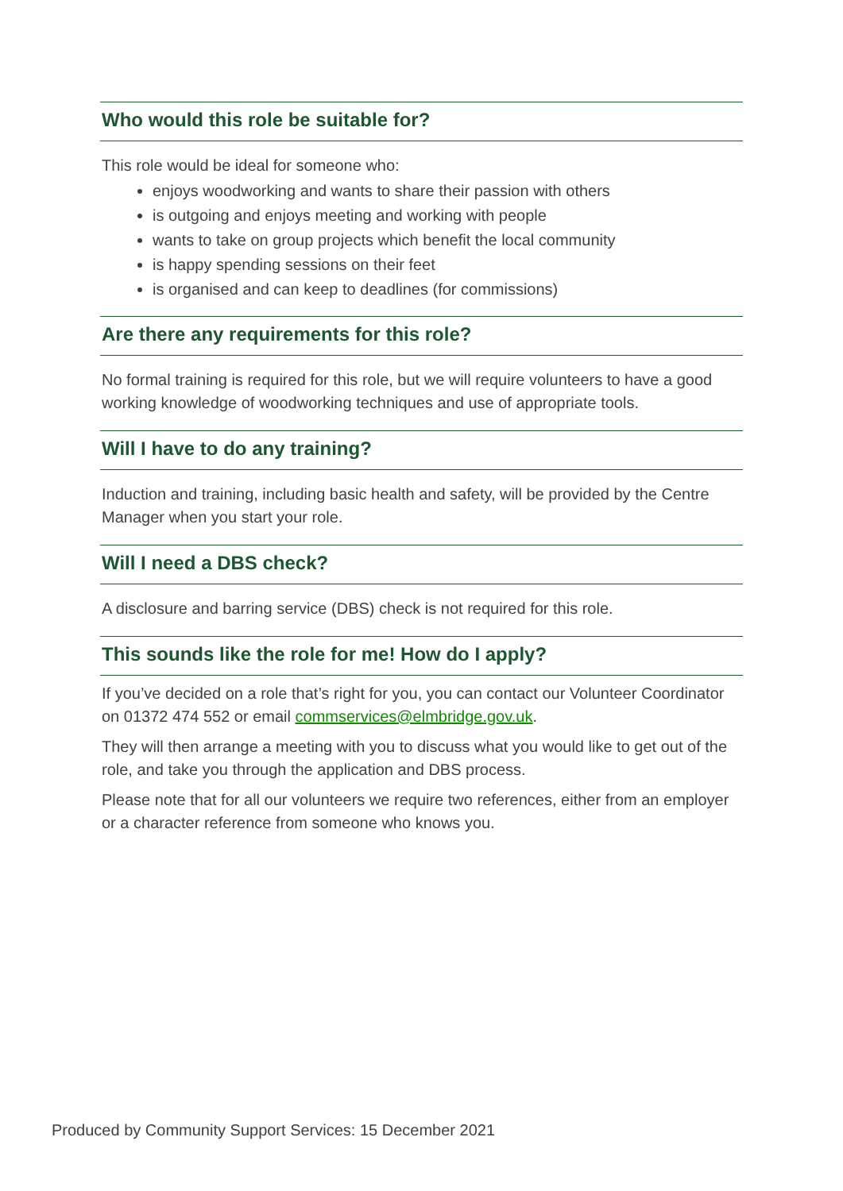Who would this role be suitable for?
This role would be ideal for someone who:
enjoys woodworking and wants to share their passion with others
is outgoing and enjoys meeting and working with people
wants to take on group projects which benefit the local community
is happy spending sessions on their feet
is organised and can keep to deadlines (for commissions)
Are there any requirements for this role?
No formal training is required for this role, but we will require volunteers to have a good working knowledge of woodworking techniques and use of appropriate tools.
Will I have to do any training?
Induction and training, including basic health and safety, will be provided by the Centre Manager when you start your role.
Will I need a DBS check?
A disclosure and barring service (DBS) check is not required for this role.
This sounds like the role for me! How do I apply?
If you’ve decided on a role that’s right for you, you can contact our Volunteer Coordinator on 01372 474 552 or email commservices@elmbridge.gov.uk.
They will then arrange a meeting with you to discuss what you would like to get out of the role, and take you through the application and DBS process.
Please note that for all our volunteers we require two references, either from an employer or a character reference from someone who knows you.
Produced by Community Support Services: 15 December 2021